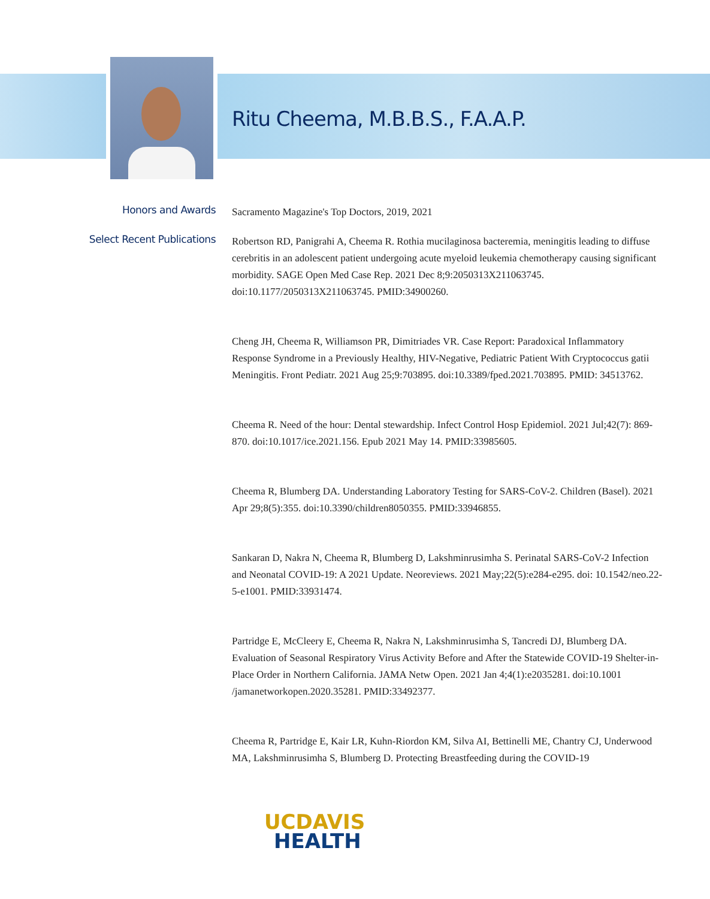Ritu Cheema, M.B.B.S., F.A.A.P.
Honors and Awards
Sacramento Magazine's Top Doctors, 2019, 2021
Select Recent Publications
Robertson RD, Panigrahi A, Cheema R. Rothia mucilaginosa bacteremia, meningitis leading to diffuse cerebritis in an adolescent patient undergoing acute myeloid leukemia chemotherapy causing significant morbidity. SAGE Open Med Case Rep. 2021 Dec 8;9:2050313X211063745. doi:10.1177/2050313X211063745. PMID:34900260.
Cheng JH, Cheema R, Williamson PR, Dimitriades VR. Case Report: Paradoxical Inflammatory Response Syndrome in a Previously Healthy, HIV-Negative, Pediatric Patient With Cryptococcus gatii Meningitis. Front Pediatr. 2021 Aug 25;9:703895. doi:10.3389/fped.2021.703895. PMID: 34513762.
Cheema R. Need of the hour: Dental stewardship. Infect Control Hosp Epidemiol. 2021 Jul;42(7): 869-870. doi:10.1017/ice.2021.156. Epub 2021 May 14. PMID:33985605.
Cheema R, Blumberg DA. Understanding Laboratory Testing for SARS-CoV-2. Children (Basel). 2021 Apr 29;8(5):355. doi:10.3390/children8050355. PMID:33946855.
Sankaran D, Nakra N, Cheema R, Blumberg D, Lakshminrusimha S. Perinatal SARS-CoV-2 Infection and Neonatal COVID-19: A 2021 Update. Neoreviews. 2021 May;22(5):e284-e295. doi: 10.1542/neo.22-5-e1001. PMID:33931474.
Partridge E, McCleery E, Cheema R, Nakra N, Lakshminrusimha S, Tancredi DJ, Blumberg DA. Evaluation of Seasonal Respiratory Virus Activity Before and After the Statewide COVID-19 Shelter-in-Place Order in Northern California. JAMA Netw Open. 2021 Jan 4;4(1):e2035281. doi:10.1001 /jamanetworkopen.2020.35281. PMID:33492377.
Cheema R, Partridge E, Kair LR, Kuhn-Riordon KM, Silva AI, Bettinelli ME, Chantry CJ, Underwood MA, Lakshminrusimha S, Blumberg D. Protecting Breastfeeding during the COVID-19
UCDAVIS
HEALTH